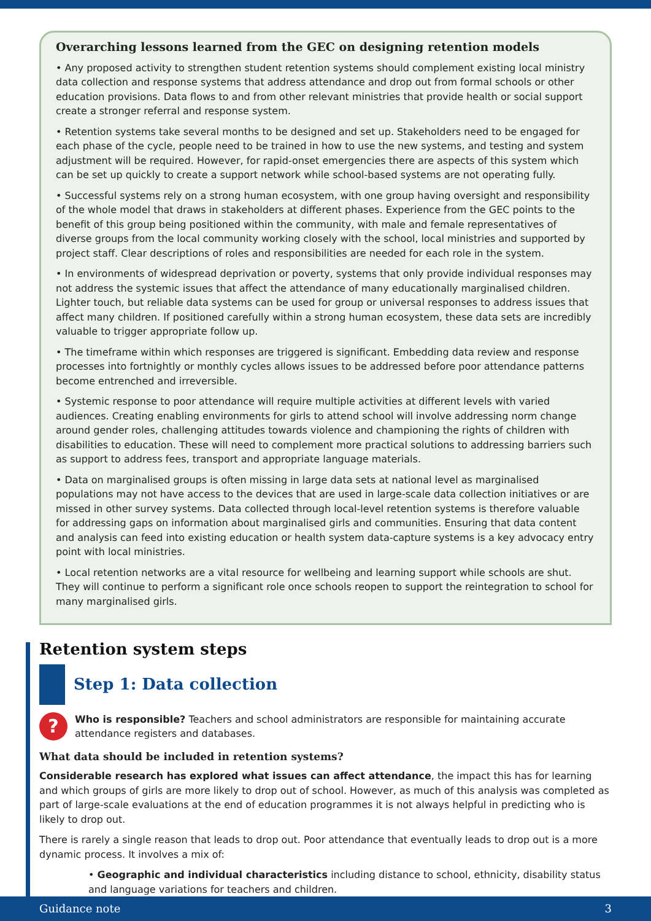Overarching lessons learned from the GEC on designing retention models
• Any proposed activity to strengthen student retention systems should complement existing local ministry data collection and response systems that address attendance and drop out from formal schools or other education provisions. Data flows to and from other relevant ministries that provide health or social support create a stronger referral and response system.
• Retention systems take several months to be designed and set up. Stakeholders need to be engaged for each phase of the cycle, people need to be trained in how to use the new systems, and testing and system adjustment will be required. However, for rapid-onset emergencies there are aspects of this system which can be set up quickly to create a support network while school-based systems are not operating fully.
• Successful systems rely on a strong human ecosystem, with one group having oversight and responsibility of the whole model that draws in stakeholders at different phases. Experience from the GEC points to the benefit of this group being positioned within the community, with male and female representatives of diverse groups from the local community working closely with the school, local ministries and supported by project staff. Clear descriptions of roles and responsibilities are needed for each role in the system.
• In environments of widespread deprivation or poverty, systems that only provide individual responses may not address the systemic issues that affect the attendance of many educationally marginalised children. Lighter touch, but reliable data systems can be used for group or universal responses to address issues that affect many children. If positioned carefully within a strong human ecosystem, these data sets are incredibly valuable to trigger appropriate follow up.
• The timeframe within which responses are triggered is significant. Embedding data review and response processes into fortnightly or monthly cycles allows issues to be addressed before poor attendance patterns become entrenched and irreversible.
• Systemic response to poor attendance will require multiple activities at different levels with varied audiences. Creating enabling environments for girls to attend school will involve addressing norm change around gender roles, challenging attitudes towards violence and championing the rights of children with disabilities to education. These will need to complement more practical solutions to addressing barriers such as support to address fees, transport and appropriate language materials.
• Data on marginalised groups is often missing in large data sets at national level as marginalised populations may not have access to the devices that are used in large-scale data collection initiatives or are missed in other survey systems. Data collected through local-level retention systems is therefore valuable for addressing gaps on information about marginalised girls and communities. Ensuring that data content and analysis can feed into existing education or health system data-capture systems is a key advocacy entry point with local ministries.
• Local retention networks are a vital resource for wellbeing and learning support while schools are shut. They will continue to perform a significant role once schools reopen to support the reintegration to school for many marginalised girls.
Retention system steps
Step 1: Data collection
?
Who is responsible? Teachers and school administrators are responsible for maintaining accurate attendance registers and databases.
What data should be included in retention systems?
Considerable research has explored what issues can affect attendance, the impact this has for learning and which groups of girls are more likely to drop out of school. However, as much of this analysis was completed as part of large-scale evaluations at the end of education programmes it is not always helpful in predicting who is likely to drop out.
There is rarely a single reason that leads to drop out. Poor attendance that eventually leads to drop out is a more dynamic process. It involves a mix of:
• Geographic and individual characteristics including distance to school, ethnicity, disability status and language variations for teachers and children.
Guidance note 3